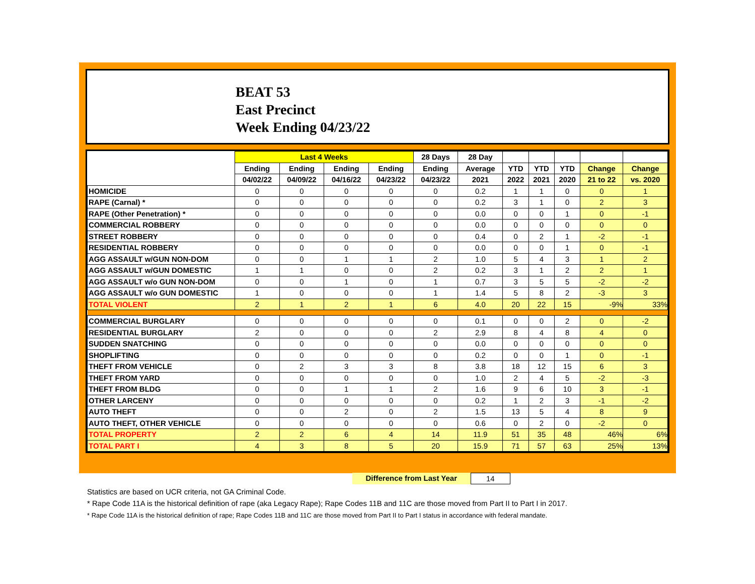BEAT 53
East Precinct
Week Ending 04/23/22
| | Last 4 Weeks | | | | 28 Days | 28 Day | | | | | |
| --- | --- | --- | --- | --- | --- | --- | --- | --- | --- | --- | --- |
| | Ending | Ending | Ending | Ending | Ending | Average | YTD | YTD | YTD | Change | Change |
| | 04/02/22 | 04/09/22 | 04/16/22 | 04/23/22 | 04/23/22 | 2021 | 2022 | 2021 | 2020 | 21 to 22 | vs. 2020 |
| HOMICIDE | 0 | 0 | 0 | 0 | 0 | 0.2 | 1 | 1 | 0 | 0 | 1 |
| RAPE (Carnal) * | 0 | 0 | 0 | 0 | 0 | 0.2 | 3 | 1 | 0 | 2 | 3 |
| RAPE (Other Penetration) * | 0 | 0 | 0 | 0 | 0 | 0.0 | 0 | 0 | 1 | 0 | -1 |
| COMMERCIAL ROBBERY | 0 | 0 | 0 | 0 | 0 | 0.0 | 0 | 0 | 0 | 0 | 0 |
| STREET ROBBERY | 0 | 0 | 0 | 0 | 0 | 0.4 | 0 | 2 | 1 | -2 | -1 |
| RESIDENTIAL ROBBERY | 0 | 0 | 0 | 0 | 0 | 0.0 | 0 | 0 | 1 | 0 | -1 |
| AGG ASSAULT w/GUN NON-DOM | 0 | 0 | 1 | 1 | 2 | 1.0 | 5 | 4 | 3 | 1 | 2 |
| AGG ASSAULT w/GUN DOMESTIC | 1 | 1 | 0 | 0 | 2 | 0.2 | 3 | 1 | 2 | 2 | 1 |
| AGG ASSAULT w/o GUN NON-DOM | 0 | 0 | 1 | 0 | 1 | 0.7 | 3 | 5 | 5 | -2 | -2 |
| AGG ASSAULT w/o GUN DOMESTIC | 1 | 0 | 0 | 0 | 1 | 1.4 | 5 | 8 | 2 | -3 | 3 |
| TOTAL VIOLENT | 2 | 1 | 2 | 1 | 6 | 4.0 | 20 | 22 | 15 | -9% | 33% |
| COMMERCIAL BURGLARY | 0 | 0 | 0 | 0 | 0 | 0.1 | 0 | 0 | 2 | 0 | -2 |
| RESIDENTIAL BURGLARY | 2 | 0 | 0 | 0 | 2 | 2.9 | 8 | 4 | 8 | 4 | 0 |
| SUDDEN SNATCHING | 0 | 0 | 0 | 0 | 0 | 0.0 | 0 | 0 | 0 | 0 | 0 |
| SHOPLIFTING | 0 | 0 | 0 | 0 | 0 | 0.2 | 0 | 0 | 1 | 0 | -1 |
| THEFT FROM VEHICLE | 0 | 2 | 3 | 3 | 8 | 3.8 | 18 | 12 | 15 | 6 | 3 |
| THEFT FROM YARD | 0 | 0 | 0 | 0 | 0 | 1.0 | 2 | 4 | 5 | -2 | -3 |
| THEFT FROM BLDG | 0 | 0 | 1 | 1 | 2 | 1.6 | 9 | 6 | 10 | 3 | -1 |
| OTHER LARCENY | 0 | 0 | 0 | 0 | 0 | 0.2 | 1 | 2 | 3 | -1 | -2 |
| AUTO THEFT | 0 | 0 | 2 | 0 | 2 | 1.5 | 13 | 5 | 4 | 8 | 9 |
| AUTO THEFT, OTHER VEHICLE | 0 | 0 | 0 | 0 | 0 | 0.6 | 0 | 2 | 0 | -2 | 0 |
| TOTAL PROPERTY | 2 | 2 | 6 | 4 | 14 | 11.9 | 51 | 35 | 48 | 46% | 6% |
| TOTAL PART I | 4 | 3 | 8 | 5 | 20 | 15.9 | 71 | 57 | 63 | 25% | 13% |
Difference from Last Year 14
Statistics are based on UCR criteria, not GA Criminal Code.
* Rape Code 11A is the historical definition of rape (aka Legacy Rape); Rape Codes 11B and 11C are those moved from Part II to Part I in 2017.
* Rape Code 11A is the historical definition of rape; Rape Codes 11B and 11C are those moved from Part II to Part I status in accordance with federal mandate.